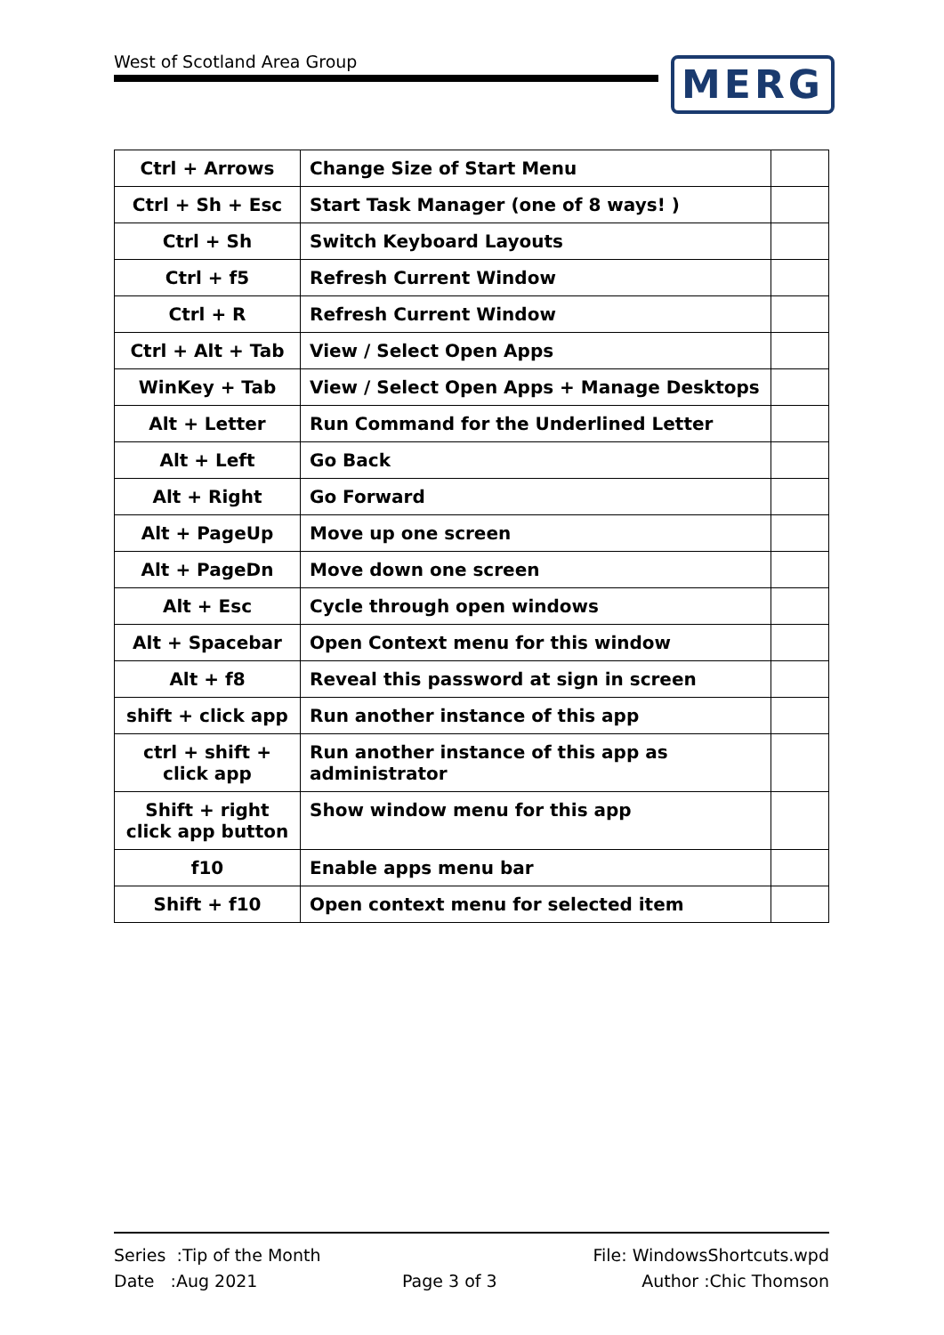West of Scotland Area Group MERG
| Ctrl + Arrows | Change Size of Start Menu | |
| Ctrl + Sh + Esc | Start Task Manager (one of 8 ways! ) | |
| Ctrl + Sh | Switch Keyboard Layouts | |
| Ctrl + f5 | Refresh Current Window | |
| Ctrl + R | Refresh Current Window | |
| Ctrl + Alt + Tab | View / Select Open Apps | |
| WinKey + Tab | View / Select Open Apps + Manage Desktops | |
| Alt + Letter | Run Command for the Underlined Letter | |
| Alt + Left | Go Back | |
| Alt + Right | Go Forward | |
| Alt + PageUp | Move up one screen | |
| Alt + PageDn | Move down one screen | |
| Alt + Esc | Cycle through open windows | |
| Alt + Spacebar | Open Context menu for this window | |
| Alt + f8 | Reveal this password at sign in screen | |
| shift + click app | Run another instance of this app | |
| ctrl + shift + click app | Run another instance of this app as administrator | |
| Shift + right click app button | Show window menu for this app | |
| f10 | Enable apps menu bar | |
| Shift + f10 | Open context menu for selected item | |
Series :Tip of the Month File: WindowsShortcuts.wpd
Date :Aug 2021 Page 3 of 3 Author :Chic Thomson